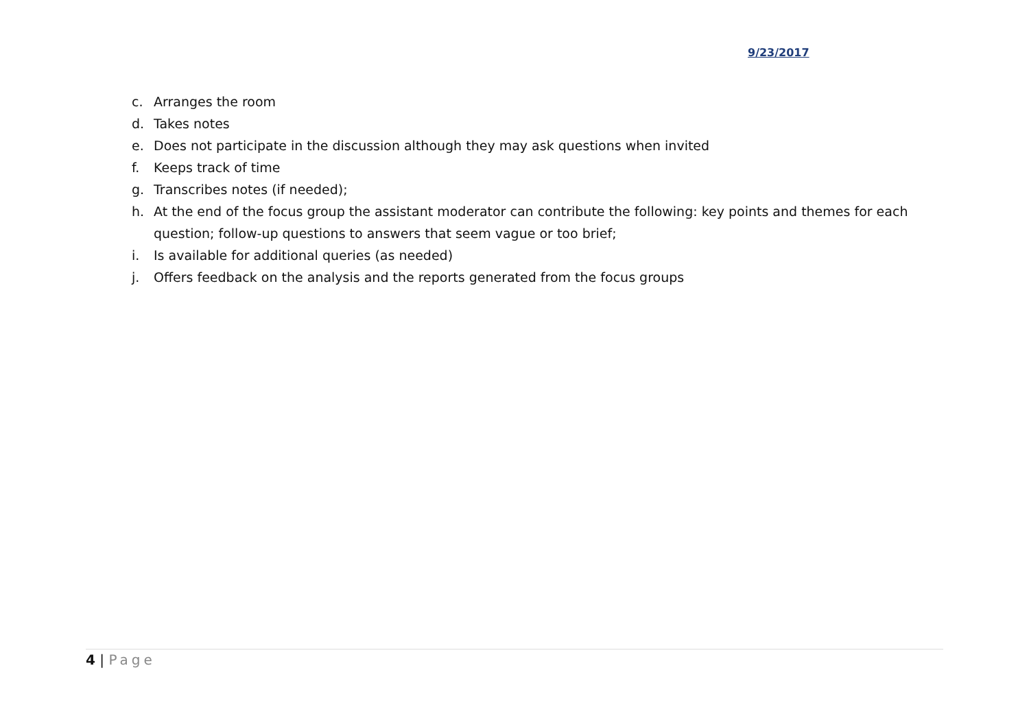9/23/2017
c. Arranges the room
d. Takes notes
e. Does not participate in the discussion although they may ask questions when invited
f. Keeps track of time
g. Transcribes notes (if needed);
h. At the end of the focus group the assistant moderator can contribute the following: key points and themes for each question; follow-up questions to answers that seem vague or too brief;
i. Is available for additional queries (as needed)
j. Offers feedback on the analysis and the reports generated from the focus groups
4 | Page